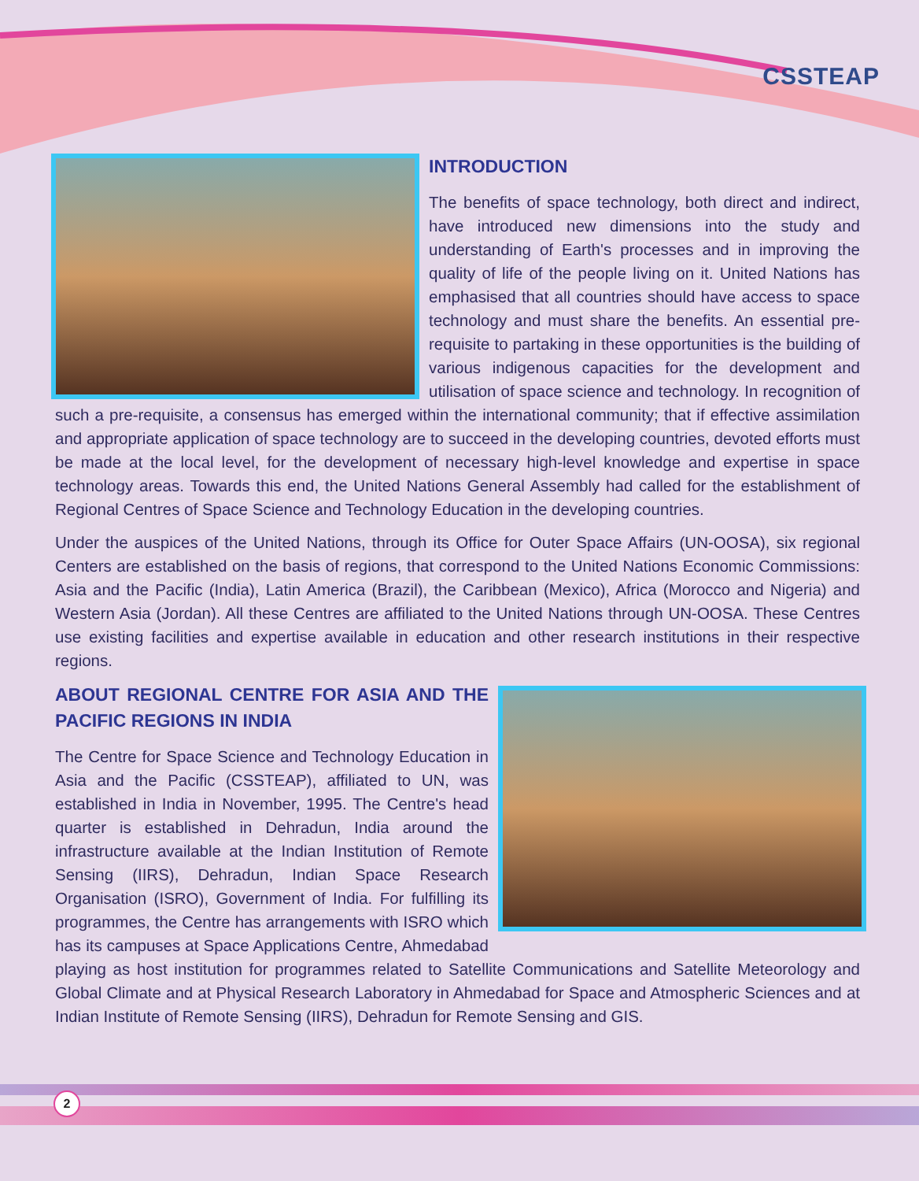CSSTEAP
INTRODUCTION
The benefits of space technology, both direct and indirect, have introduced new dimensions into the study and understanding of Earth's processes and in improving the quality of life of the people living on it. United Nations has emphasised that all countries should have access to space technology and must share the benefits. An essential pre-requisite to partaking in these opportunities is the building of various indigenous capacities for the development and utilisation of space science and technology. In recognition of such a pre-requisite, a consensus has emerged within the international community; that if effective assimilation and appropriate application of space technology are to succeed in the developing countries, devoted efforts must be made at the local level, for the development of necessary high-level knowledge and expertise in space technology areas. Towards this end, the United Nations General Assembly had called for the establishment of Regional Centres of Space Science and Technology Education in the developing countries.
Under the auspices of the United Nations, through its Office for Outer Space Affairs (UN-OOSA), six regional Centers are established on the basis of regions, that correspond to the United Nations Economic Commissions: Asia and the Pacific (India), Latin America (Brazil), the Caribbean (Mexico), Africa (Morocco and Nigeria) and Western Asia (Jordan). All these Centres are affiliated to the United Nations through UN-OOSA. These Centres use existing facilities and expertise available in education and other research institutions in their respective regions.
ABOUT REGIONAL CENTRE FOR ASIA AND THE PACIFIC REGIONS IN INDIA
The Centre for Space Science and Technology Education in Asia and the Pacific (CSSTEAP), affiliated to UN, was established in India in November, 1995. The Centre's head quarter is established in Dehradun, India around the infrastructure available at the Indian Institution of Remote Sensing (IIRS), Dehradun, Indian Space Research Organisation (ISRO), Government of India. For fulfilling its programmes, the Centre has arrangements with ISRO which has its campuses at Space Applications Centre, Ahmedabad playing as host institution for programmes related to Satellite Communications and Satellite Meteorology and Global Climate and at Physical Research Laboratory in Ahmedabad for Space and Atmospheric Sciences and at Indian Institute of Remote Sensing (IIRS), Dehradun for Remote Sensing and GIS.
2